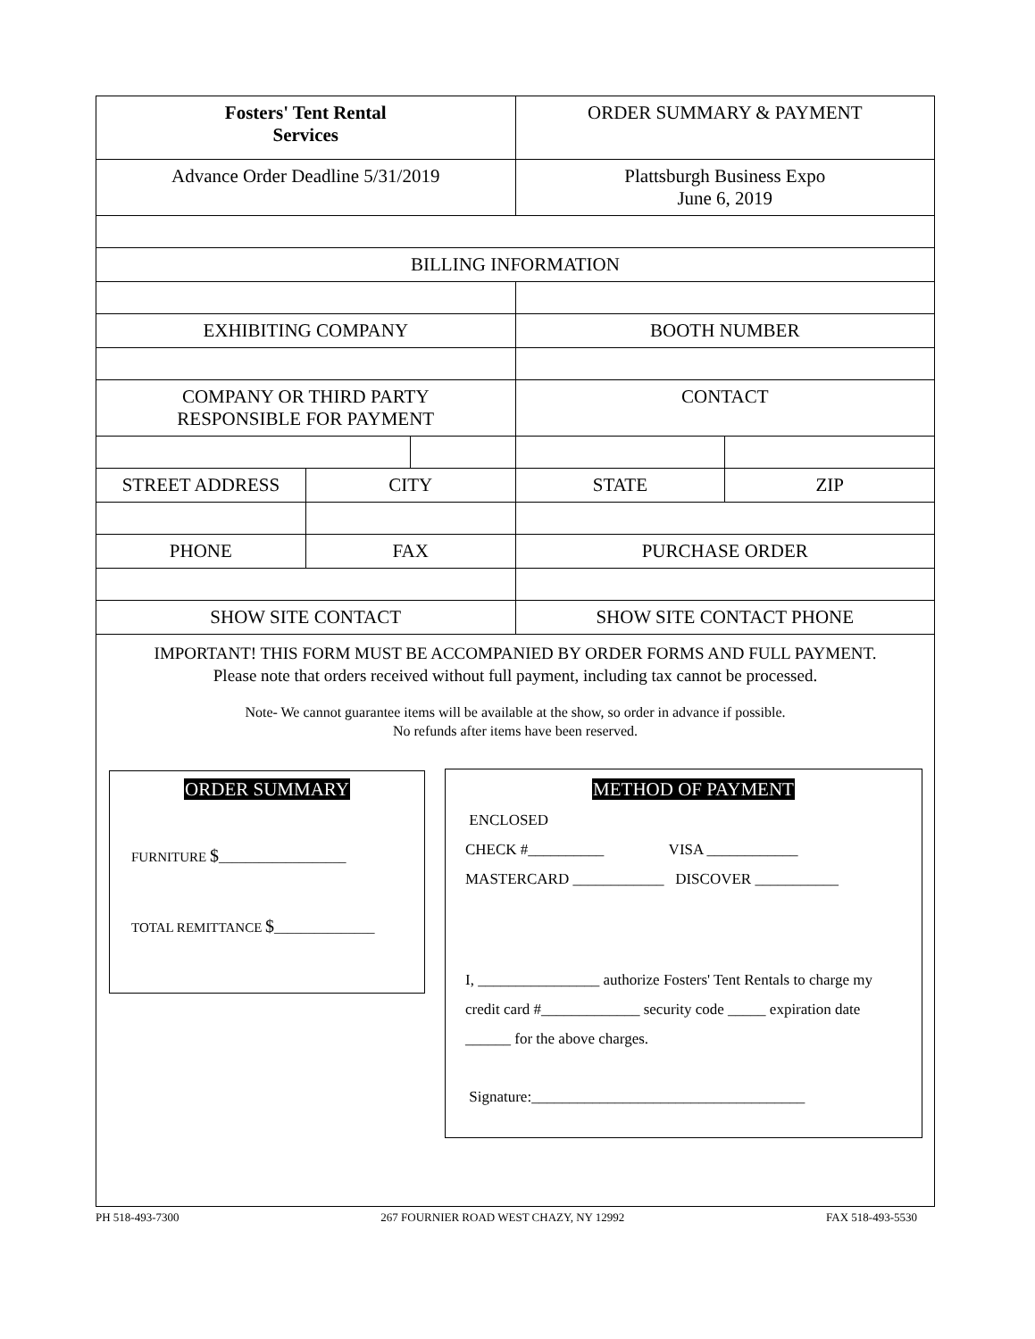| Fosters' Tent Rental Services | | | ORDER SUMMARY & PAYMENT | |
| Advance Order Deadline 5/31/2019 | | | Plattsburgh Business Expo June 6, 2019 | |
| BILLING INFORMATION | | | | |
| EXHIBITING COMPANY | | | BOOTH NUMBER | |
| COMPANY OR THIRD PARTY RESPONSIBLE FOR PAYMENT | | | CONTACT | |
| STREET ADDRESS | CITY | | STATE | ZIP |
| PHONE | FAX | | PURCHASE ORDER | |
| SHOW SITE CONTACT | | | SHOW SITE CONTACT PHONE | |
IMPORTANT! THIS FORM MUST BE ACCOMPANIED BY ORDER FORMS AND FULL PAYMENT.
Please note that orders received without full payment, including tax cannot be processed.
Note- We cannot guarantee items will be available at the show, so order in advance if possible.
No refunds after items have been reserved.
ORDER SUMMARY
FURNITURE $___________________
TOTAL REMITTANCE $_______________
METHOD OF PAYMENT
ENCLOSED
CHECK #__________ VISA ____________
MASTERCARD ____________ DISCOVER ___________
I, ________________ authorize Fosters' Tent Rentals to charge my
credit card #_____________ security code _____ expiration date
______ for the above charges.
Signature:____________________________________
PH 518-493-7300 267 FOURNIER ROAD WEST CHAZY, NY 12992 FAX 518-493-5530